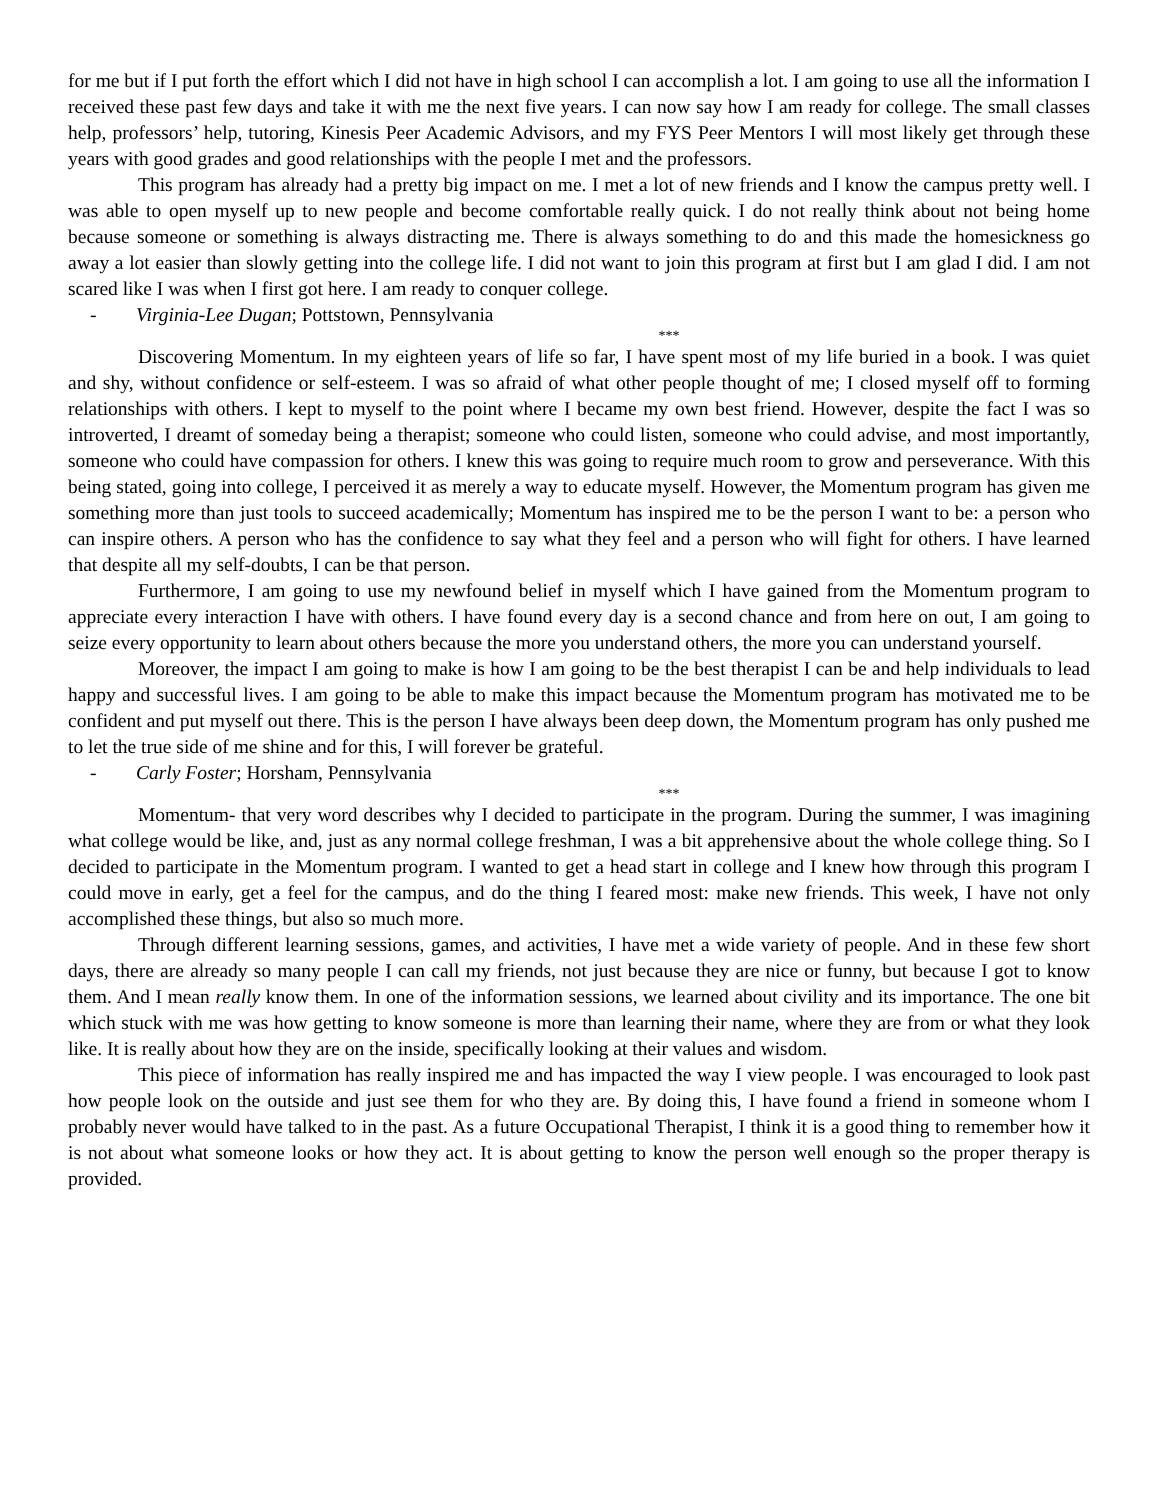for me but if I put forth the effort which I did not have in high school I can accomplish a lot. I am going to use all the information I received these past few days and take it with me the next five years. I can now say how I am ready for college. The small classes help, professors’ help, tutoring, Kinesis Peer Academic Advisors, and my FYS Peer Mentors I will most likely get through these years with good grades and good relationships with the people I met and the professors.
This program has already had a pretty big impact on me. I met a lot of new friends and I know the campus pretty well. I was able to open myself up to new people and become comfortable really quick. I do not really think about not being home because someone or something is always distracting me. There is always something to do and this made the homesickness go away a lot easier than slowly getting into the college life. I did not want to join this program at first but I am glad I did. I am not scared like I was when I first got here. I am ready to conquer college.
- Virginia-Lee Dugan; Pottstown, Pennsylvania
***
Discovering Momentum. In my eighteen years of life so far, I have spent most of my life buried in a book. I was quiet and shy, without confidence or self-esteem. I was so afraid of what other people thought of me; I closed myself off to forming relationships with others. I kept to myself to the point where I became my own best friend. However, despite the fact I was so introverted, I dreamt of someday being a therapist; someone who could listen, someone who could advise, and most importantly, someone who could have compassion for others. I knew this was going to require much room to grow and perseverance. With this being stated, going into college, I perceived it as merely a way to educate myself. However, the Momentum program has given me something more than just tools to succeed academically; Momentum has inspired me to be the person I want to be: a person who can inspire others. A person who has the confidence to say what they feel and a person who will fight for others. I have learned that despite all my self-doubts, I can be that person.
Furthermore, I am going to use my newfound belief in myself which I have gained from the Momentum program to appreciate every interaction I have with others. I have found every day is a second chance and from here on out, I am going to seize every opportunity to learn about others because the more you understand others, the more you can understand yourself.
Moreover, the impact I am going to make is how I am going to be the best therapist I can be and help individuals to lead happy and successful lives. I am going to be able to make this impact because the Momentum program has motivated me to be confident and put myself out there. This is the person I have always been deep down, the Momentum program has only pushed me to let the true side of me shine and for this, I will forever be grateful.
- Carly Foster; Horsham, Pennsylvania
***
Momentum- that very word describes why I decided to participate in the program. During the summer, I was imagining what college would be like, and, just as any normal college freshman, I was a bit apprehensive about the whole college thing. So I decided to participate in the Momentum program. I wanted to get a head start in college and I knew how through this program I could move in early, get a feel for the campus, and do the thing I feared most: make new friends. This week, I have not only accomplished these things, but also so much more.
Through different learning sessions, games, and activities, I have met a wide variety of people. And in these few short days, there are already so many people I can call my friends, not just because they are nice or funny, but because I got to know them. And I mean really know them. In one of the information sessions, we learned about civility and its importance. The one bit which stuck with me was how getting to know someone is more than learning their name, where they are from or what they look like. It is really about how they are on the inside, specifically looking at their values and wisdom.
This piece of information has really inspired me and has impacted the way I view people. I was encouraged to look past how people look on the outside and just see them for who they are. By doing this, I have found a friend in someone whom I probably never would have talked to in the past. As a future Occupational Therapist, I think it is a good thing to remember how it is not about what someone looks or how they act. It is about getting to know the person well enough so the proper therapy is provided.